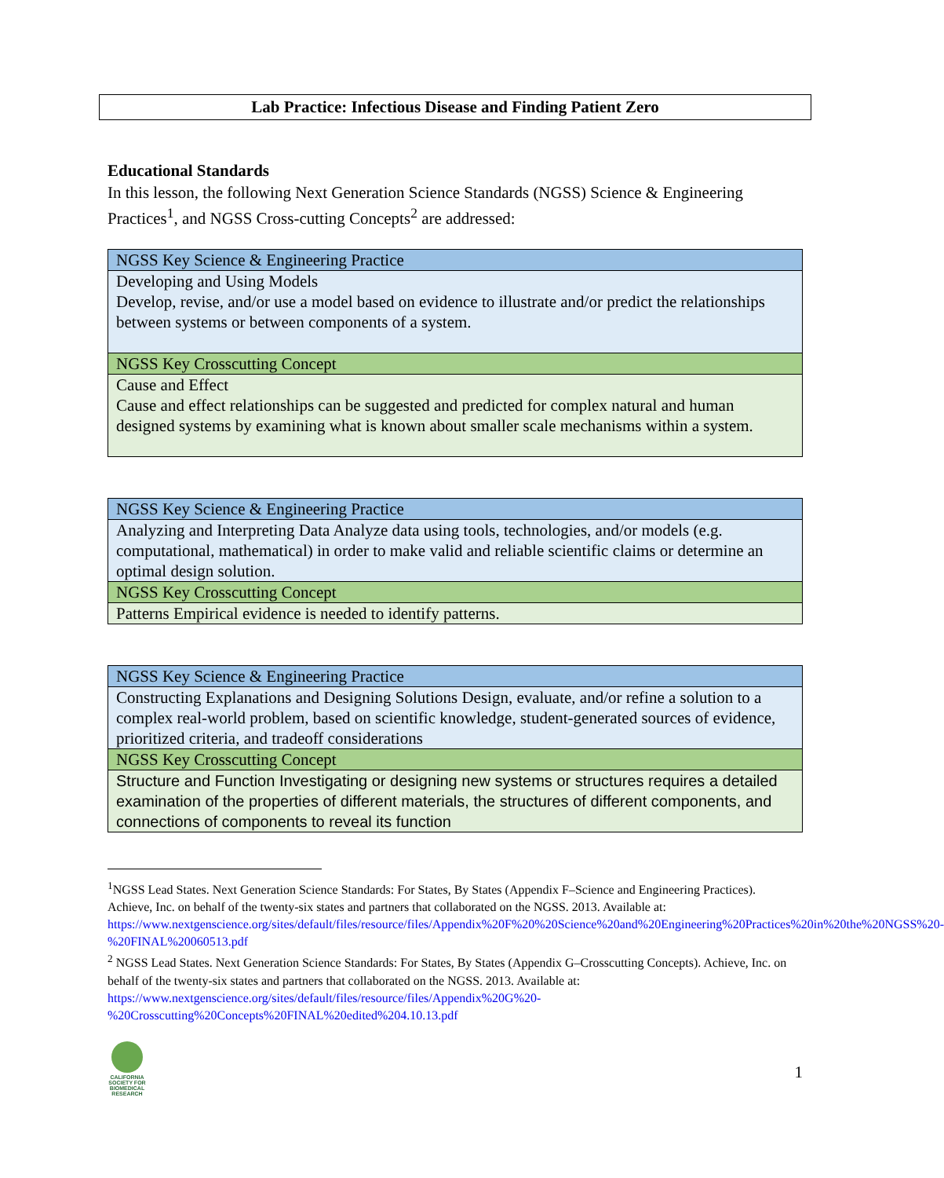Lab Practice: Infectious Disease and Finding Patient Zero
Educational Standards
In this lesson, the following Next Generation Science Standards (NGSS) Science & Engineering Practices<sup>1</sup>, and NGSS Cross-cutting Concepts<sup>2</sup> are addressed:
| NGSS Key Science & Engineering Practice |
| Developing and Using Models Develop, revise, and/or use a model based on evidence to illustrate and/or predict the relationships between systems or between components of a system. |
| NGSS Key Crosscutting Concept |
| Cause and Effect Cause and effect relationships can be suggested and predicted for complex natural and human designed systems by examining what is known about smaller scale mechanisms within a system. |
| NGSS Key Science & Engineering Practice |
| Analyzing and Interpreting Data Analyze data using tools, technologies, and/or models (e.g. computational, mathematical) in order to make valid and reliable scientific claims or determine an optimal design solution. |
| NGSS Key Crosscutting Concept |
| Patterns Empirical evidence is needed to identify patterns. |
| NGSS Key Science & Engineering Practice |
| Constructing Explanations and Designing Solutions Design, evaluate, and/or refine a solution to a complex real-world problem, based on scientific knowledge, student-generated sources of evidence, prioritized criteria, and tradeoff considerations |
| NGSS Key Crosscutting Concept |
| Structure and Function Investigating or designing new systems or structures requires a detailed examination of the properties of different materials, the structures of different components, and connections of components to reveal its function |
<sup>1</sup> NGSS Lead States. Next Generation Science Standards: For States, By States (Appendix F–Science and Engineering Practices). Achieve, Inc. on behalf of the twenty-six states and partners that collaborated on the NGSS. 2013. Available at:
https://www.nextgenscience.org/sites/default/files/resource/files/Appendix%20F%20%20Science%20and%20Engineering%20Practices%20in%20the%20NGSS%20-%20FINAL%20060513.pdf
<sup>2</sup> NGSS Lead States. Next Generation Science Standards: For States, By States (Appendix G–Crosscutting Concepts). Achieve, Inc. on behalf of the twenty-six states and partners that collaborated on the NGSS. 2013. Available at: https://www.nextgenscience.org/sites/default/files/resource/files/Appendix%20G%20-%20Crosscutting%20Concepts%20FINAL%20edited%204.10.13.pdf
CALIFORNIA SOCIETY FOR BIOMEDICAL RESEARCH
1